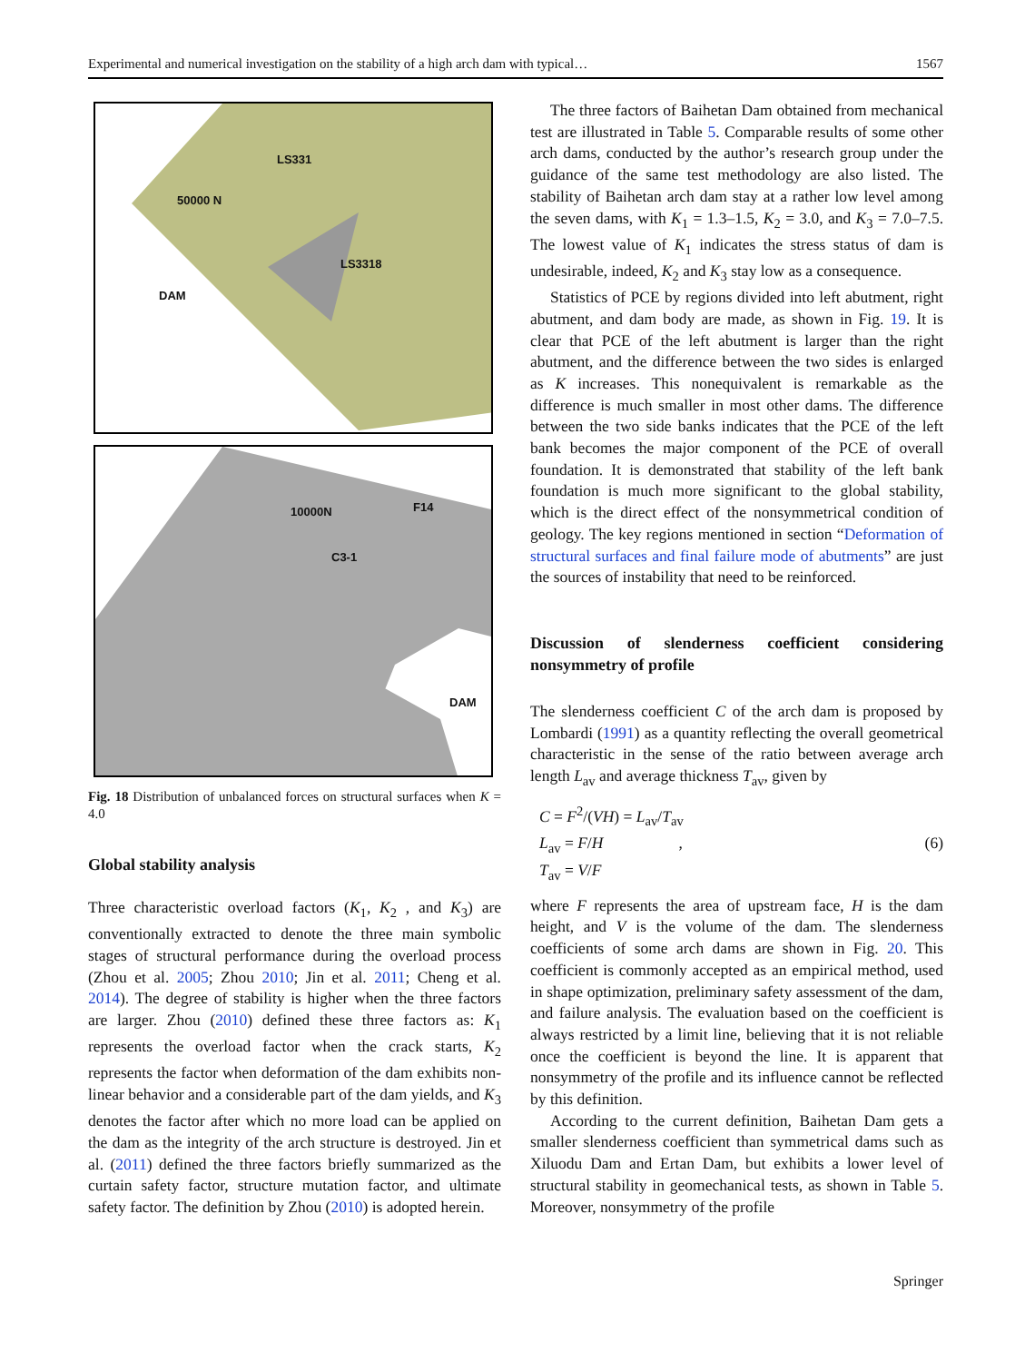Experimental and numerical investigation on the stability of a high arch dam with typical… 1567
LS331
50000 N
LS3318
DAM
10000N F14
C3-1
DAM
Fig. 18 Distribution of unbalanced forces on structural surfaces when K = 4.0
Global stability analysis
Three characteristic overload factors (K<sub>1</sub>, K<sub>2</sub> , and K<sub>3</sub>) are conventionally extracted to denote the three main symbolic stages of structural performance during the overload process (Zhou et al. 2005; Zhou 2010; Jin et al. 2011; Cheng et al. 2014). The degree of stability is higher when the three factors are larger. Zhou (2010) defined these three factors as: K<sub>1</sub> represents the overload factor when the crack starts, K<sub>2</sub> represents the factor when deformation of the dam exhibits non-linear behavior and a considerable part of the dam yields, and K<sub>3</sub> denotes the factor after which no more load can be applied on the dam as the integrity of the arch structure is destroyed. Jin et al. (2011) defined the three factors briefly summarized as the curtain safety factor, structure mutation factor, and ultimate safety factor. The definition by Zhou (2010) is adopted herein.
The three factors of Baihetan Dam obtained from mechanical test are illustrated in Table 5. Comparable results of some other arch dams, conducted by the author’s research group under the guidance of the same test methodology are also listed. The stability of Baihetan arch dam stay at a rather low level among the seven dams, with K<sub>1</sub> = 1.3–1.5, K<sub>2</sub> = 3.0, and K<sub>3</sub> = 7.0–7.5. The lowest value of K<sub>1</sub> indicates the stress status of dam is undesirable, indeed, K<sub>2</sub> and K<sub>3</sub> stay low as a consequence.
Statistics of PCE by regions divided into left abutment, right abutment, and dam body are made, as shown in Fig. 19. It is clear that PCE of the left abutment is larger than the right abutment, and the difference between the two sides is enlarged as K increases. This nonequivalent is remarkable as the difference is much smaller in most other dams. The difference between the two side banks indicates that the PCE of the left bank becomes the major component of the PCE of overall foundation. It is demonstrated that stability of the left bank foundation is much more significant to the global stability, which is the direct effect of the nonsymmetrical condition of geology. The key regions mentioned in section “Deformation of structural surfaces and final failure mode of abutments” are just the sources of instability that need to be reinforced.
Discussion of slenderness coefficient considering nonsymmetry of profile
The slenderness coefficient C of the arch dam is proposed by Lombardi (1991) as a quantity reflecting the overall geometrical characteristic in the sense of the ratio between average arch length L<sub>av</sub> and average thickness T<sub>av</sub>, given by
C = F<sup>2</sup>/(VH) = L<sub>av</sub>/T<sub>av</sub>
L<sub>av</sub> = F/H ,
T<sub>av</sub> = V/F
(6)
where F represents the area of upstream face, H is the dam height, and V is the volume of the dam. The slenderness coefficients of some arch dams are shown in Fig. 20. This coefficient is commonly accepted as an empirical method, used in shape optimization, preliminary safety assessment of the dam, and failure analysis. The evaluation based on the coefficient is always restricted by a limit line, believing that it is not reliable once the coefficient is beyond the line. It is apparent that nonsymmetry of the profile and its influence cannot be reflected by this definition.
According to the current definition, Baihetan Dam gets a smaller slenderness coefficient than symmetrical dams such as Xiluodu Dam and Ertan Dam, but exhibits a lower level of structural stability in geomechanical tests, as shown in Table 5. Moreover, nonsymmetry of the profile
Springer